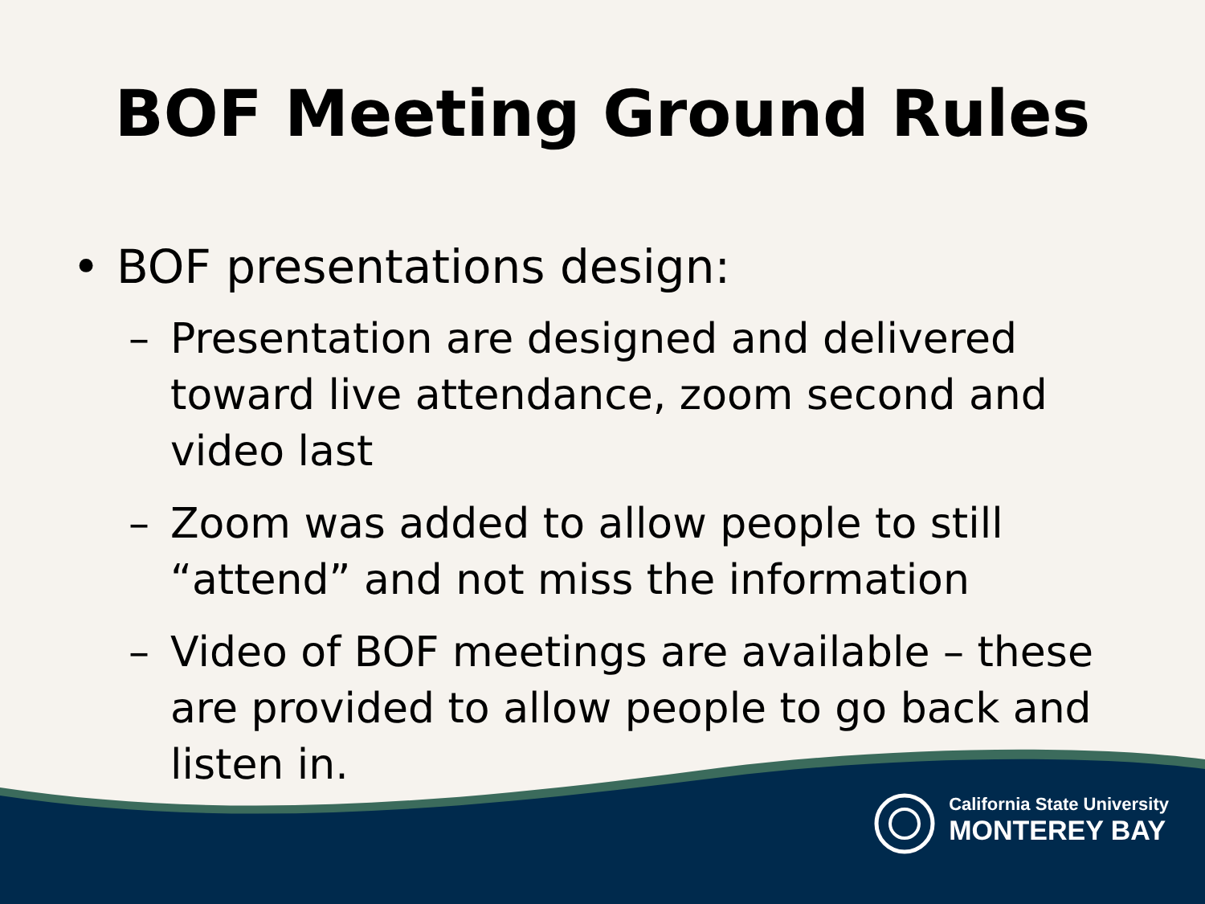BOF Meeting Ground Rules
• BOF presentations design:
– Presentation are designed and delivered toward live attendance, zoom second and video last
– Zoom was added to allow people to still “attend” and not miss the information
– Video of BOF meetings are available – these are provided to allow people to go back and listen in.
California State University
MONTEREY BAY